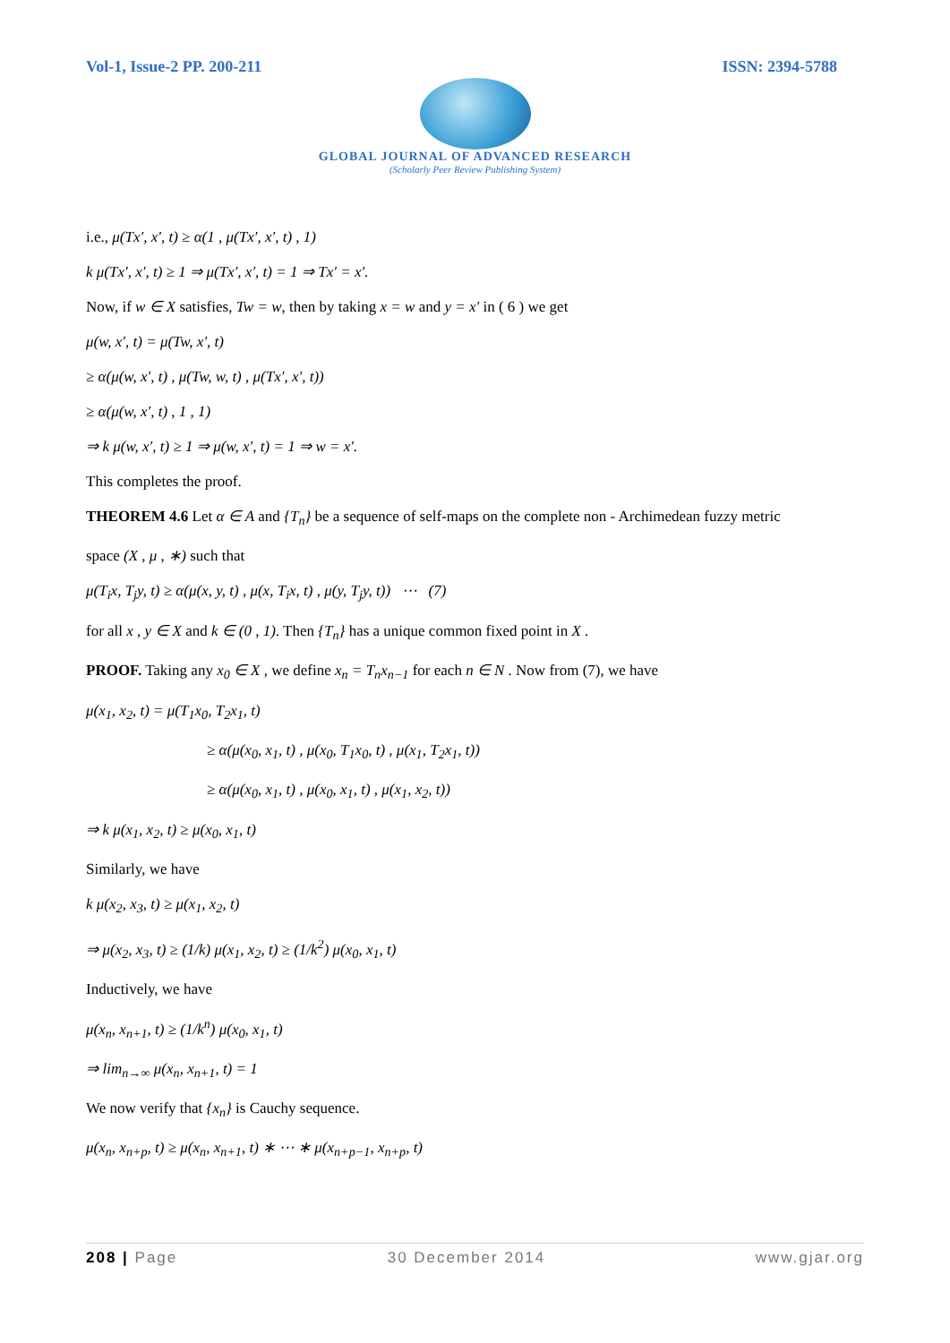Vol-1, Issue-2 PP. 200-211 ISSN: 2394-5788
GLOBAL JOURNAL OF ADVANCED RESEARCH
(Scholarly Peer Review Publishing System)
i.e., μ(Tx′, x′, t) ≥ α(1 , μ(Tx′, x′, t) , 1)
k μ(Tx′, x′, t) ≥ 1 ⇒ μ(Tx′, x′, t) = 1 ⇒ Tx′ = x′.
Now, if w ∈ X satisfies, Tw = w, then by taking x = w and y = x′ in ( 6 ) we get
μ(w, x′, t) = μ(Tw, x′, t)
≥ α(μ(w, x′, t) , μ(Tw, w, t) , μ(Tx′, x′, t))
≥ α(μ(w, x′, t) , 1 , 1)
⇒ k μ(w, x′, t) ≥ 1 ⇒ μ(w, x′, t) = 1 ⇒ w = x′.
This completes the proof.
THEOREM 4.6 Let α ∈ A and {T<sub>n</sub>} be a sequence of self-maps on the complete non - Archimedean fuzzy metric
space (X , μ , ∗) such that
μ(T<sub>i</sub>x, T<sub>j</sub>y, t) ≥ α(μ(x, y, t) , μ(x, T<sub>i</sub>x, t) , μ(y, T<sub>j</sub>y, t)) ⋯ (7)
for all x , y ∈ X and k ∈ (0 , 1). Then {T<sub>n</sub>} has a unique common fixed point in X .
PROOF. Taking any x<sub>0</sub> ∈ X , we define x<sub>n</sub> = T<sub>n</sub>x<sub>n−1</sub> for each n ∈ N . Now from (7), we have
μ(x<sub>1</sub>, x<sub>2</sub>, t) = μ(T<sub>1</sub>x<sub>0</sub>, T<sub>2</sub>x<sub>1</sub>, t)
≥ α(μ(x<sub>0</sub>, x<sub>1</sub>, t) , μ(x<sub>0</sub>, T<sub>1</sub>x<sub>0</sub>, t) , μ(x<sub>1</sub>, T<sub>2</sub>x<sub>1</sub>, t))
≥ α(μ(x<sub>0</sub>, x<sub>1</sub>, t) , μ(x<sub>0</sub>, x<sub>1</sub>, t) , μ(x<sub>1</sub>, x<sub>2</sub>, t))
⇒ k μ(x<sub>1</sub>, x<sub>2</sub>, t) ≥ μ(x<sub>0</sub>, x<sub>1</sub>, t)
Similarly, we have
k μ(x<sub>2</sub>, x<sub>3</sub>, t) ≥ μ(x<sub>1</sub>, x<sub>2</sub>, t)
⇒ μ(x<sub>2</sub>, x<sub>3</sub>, t) ≥ (1/k) μ(x<sub>1</sub>, x<sub>2</sub>, t) ≥ (1/k<sup>2</sup>) μ(x<sub>0</sub>, x<sub>1</sub>, t)
Inductively, we have
μ(x<sub>n</sub>, x<sub>n+1</sub>, t) ≥ (1/k<sup>n</sup>) μ(x<sub>0</sub>, x<sub>1</sub>, t)
⇒ lim<sub>n→∞</sub> μ(x<sub>n</sub>, x<sub>n+1</sub>, t) = 1
We now verify that {x<sub>n</sub>} is Cauchy sequence.
μ(x<sub>n</sub>, x<sub>n+p</sub>, t) ≥ μ(x<sub>n</sub>, x<sub>n+1</sub>, t) ∗ ⋯ ∗ μ(x<sub>n+p−1</sub>, x<sub>n+p</sub>, t)
208 | Page 30 December 2014 www.gjar.org